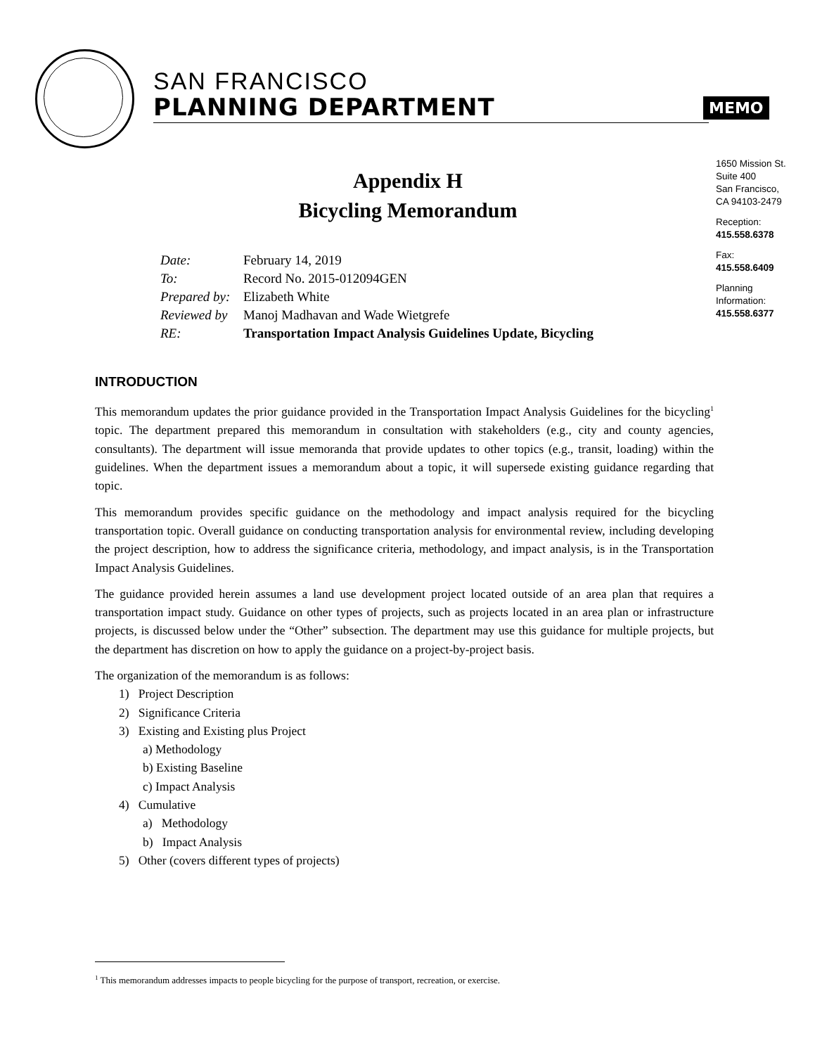SAN FRANCISCO
PLANNING DEPARTMENT
MEMO
1650 Mission St.
Suite 400
San Francisco,
CA 94103-2479
Reception:
415.558.6378
Fax:
415.558.6409
Planning
Information:
415.558.6377
Appendix H
Bicycling Memorandum
| Date: | February 14, 2019 |
| To: | Record No. 2015-012094GEN |
| Prepared by: | Elizabeth White |
| Reviewed by | Manoj Madhavan and Wade Wietgrefe |
| RE: | Transportation Impact Analysis Guidelines Update, Bicycling |
INTRODUCTION
This memorandum updates the prior guidance provided in the Transportation Impact Analysis Guidelines for the bicycling<sup>1</sup> topic. The department prepared this memorandum in consultation with stakeholders (e.g., city and county agencies, consultants). The department will issue memoranda that provide updates to other topics (e.g., transit, loading) within the guidelines. When the department issues a memorandum about a topic, it will supersede existing guidance regarding that topic.
This memorandum provides specific guidance on the methodology and impact analysis required for the bicycling transportation topic. Overall guidance on conducting transportation analysis for environmental review, including developing the project description, how to address the significance criteria, methodology, and impact analysis, is in the Transportation Impact Analysis Guidelines.
The guidance provided herein assumes a land use development project located outside of an area plan that requires a transportation impact study. Guidance on other types of projects, such as projects located in an area plan or infrastructure projects, is discussed below under the “Other” subsection. The department may use this guidance for multiple projects, but the department has discretion on how to apply the guidance on a project-by-project basis.
The organization of the memorandum is as follows:
1) Project Description
2) Significance Criteria
3) Existing and Existing plus Project
a) Methodology
b) Existing Baseline
c) Impact Analysis
4) Cumulative
a) Methodology
b) Impact Analysis
5) Other (covers different types of projects)
<sup>1</sup> This memorandum addresses impacts to people bicycling for the purpose of transport, recreation, or exercise.